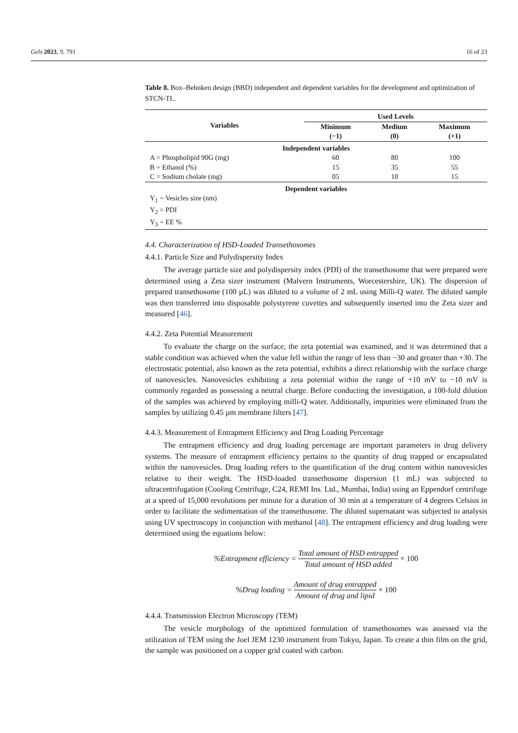Gels 2023, 9, 791 16 of 23
Table 8. Box–Behnken design (BBD) independent and dependent variables for the development and optimization of STCN-TL.
| Variables | Used Levels | | |
| --- | --- | --- | --- |
| | Minimum (−1) | Medium (0) | Maximum (+1) |
| Independent variables | | | |
| A = Phospholipid 90G (mg) | 60 | 80 | 100 |
| B = Ethanol (%) | 15 | 35 | 55 |
| C = Sodium cholate (mg) | 05 | 10 | 15 |
| Dependent variables | | | |
| Y<sub>1</sub> = Vesicles size (nm) | | | |
| Y<sub>2</sub> = PDI | | | |
| Y<sub>3</sub> = EE % | | | |
4.4. Characterization of HSD-Loaded Transethosomes
4.4.1. Particle Size and Polydispersity Index
The average particle size and polydispersity index (PDI) of the transethosome that were prepared were determined using a Zeta sizer instrument (Malvern Instruments, Worcestershire, UK). The dispersion of prepared transethosome (100 µL) was diluted to a volume of 2 mL using Milli-Q water. The diluted sample was then transferred into disposable polystyrene cuvettes and subsequently inserted into the Zeta sizer and measured [46].
4.4.2. Zeta Potential Measurement
To evaluate the charge on the surface, the zeta potential was examined, and it was determined that a stable condition was achieved when the value fell within the range of less than −30 and greater than +30. The electrostatic potential, also known as the zeta potential, exhibits a direct relationship with the surface charge of nanovesicles. Nanovesicles exhibiting a zeta potential within the range of +10 mV to −10 mV is commonly regarded as possessing a neutral charge. Before conducting the investigation, a 100-fold dilution of the samples was achieved by employing milli-Q water. Additionally, impurities were eliminated from the samples by utilizing 0.45 µm membrane filters [47].
4.4.3. Measurement of Entrapment Efficiency and Drug Loading Percentage
The entrapment efficiency and drug loading percentage are important parameters in drug delivery systems. The measure of entrapment efficiency pertains to the quantity of drug trapped or encapsulated within the nanovesicles. Drug loading refers to the quantification of the drug content within nanovesicles relative to their weight. The HSD-loaded transethosome dispersion (1 mL) was subjected to ultracentrifugation (Cooling Centrifuge, C24, REMI Ins. Ltd., Mumbai, India) using an Eppendorf centrifuge at a speed of 15,000 revolutions per minute for a duration of 30 min at a temperature of 4 degrees Celsius in order to facilitate the sedimentation of the transethosome. The diluted supernatant was subjected to analysis using UV spectroscopy in conjunction with methanol [48]. The entrapment efficiency and drug loading were determined using the equations below:
%Entrapment efficiency = Total amount of HSD entrapped Total amount of HSD added × 100
%Drug loading = Amount of drug entrapped Amount of drug and lipid × 100
4.4.4. Transmission Electron Microscopy (TEM)
The vesicle morphology of the optimized formulation of transethosomes was assessed via the utilization of TEM using the Joel JEM 1230 instrument from Tokyo, Japan. To create a thin film on the grid, the sample was positioned on a copper grid coated with carbon.